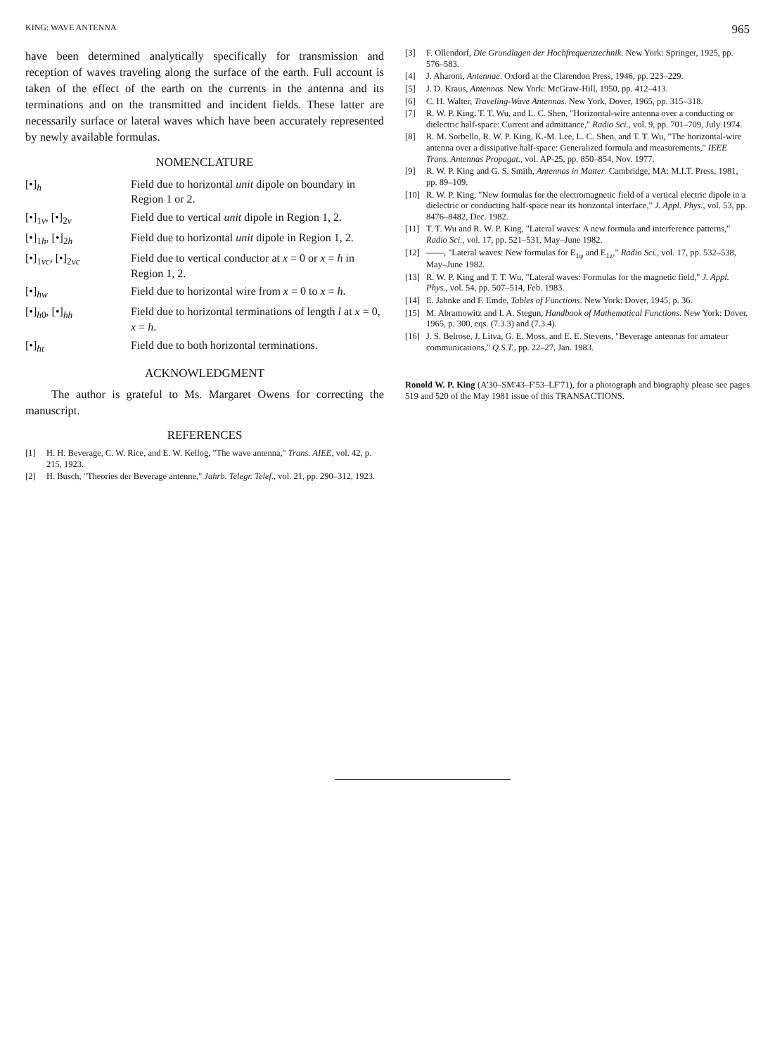KING: WAVE ANTENNA 965
have been determined analytically specifically for transmission and reception of waves traveling along the surface of the earth. Full account is taken of the effect of the earth on the currents in the antenna and its terminations and on the transmitted and incident fields. These latter are necessarily surface or lateral waves which have been accurately represented by newly available formulas.
NOMENCLATURE
| [•]<sub>h</sub> | Field due to horizontal unit dipole on boundary in Region 1 or 2. |
| [•]<sub>1v</sub>, [•]<sub>2v</sub> | Field due to vertical unit dipole in Region 1, 2. |
| [•]<sub>1h</sub>, [•]<sub>2h</sub> | Field due to horizontal unit dipole in Region 1, 2. |
| [•]<sub>1vc</sub>, [•]<sub>2vc</sub> | Field due to vertical conductor at x = 0 or x = h in Region 1, 2. |
| [•]<sub>hw</sub> | Field due to horizontal wire from x = 0 to x = h . |
| [•]<sub>h0</sub>, [•]<sub>hh</sub> | Field due to horizontal terminations of length l at x = 0, x = h . |
| [•]<sub>ht</sub> | Field due to both horizontal terminations. |
ACKNOWLEDGMENT
The author is grateful to Ms. Margaret Owens for correcting the manuscript.
REFERENCES
[1] H. H. Beverage, C. W. Rice, and E. W. Kellog, "The wave antenna," Trans. AIEE, vol. 42, p. 215, 1923.
[2] H. Busch, "Theories der Beverage antenne," Jahrb. Telegr. Telef., vol. 21, pp. 290–312, 1923.
[3] F. Ollendorf, Die Grundlagen der Hochfrequenztechnik. New York: Springer, 1925, pp. 576–583.
[4] J. Aharoni, Antennae. Oxford at the Clarendon Press, 1946, pp. 223–229.
[5] J. D. Kraus, Antennas. New York: McGraw-Hill, 1950, pp. 412–413.
[6] C. H. Walter, Traveling-Wave Antennas. New York, Dover, 1965, pp. 315–318.
[7] R. W. P. King, T. T. Wu, and L. C. Shen, "Horizontal-wire antenna over a conducting or dielectric half-space: Current and admittance," Radio Sci., vol. 9, pp. 701–709, July 1974.
[8] R. M. Sorbello, R. W. P. King, K.-M. Lee, L. C. Shen, and T. T. Wu, "The horizontal-wire antenna over a dissipative half-space: Generalized formula and measurements," IEEE Trans. Antennas Propagat., vol. AP-25, pp. 850–854, Nov. 1977.
[9] R. W. P. King and G. S. Smith, Antennas in Matter. Cambridge, MA: M.I.T. Press, 1981, pp. 89–109.
[10] R. W. P. King, "New formulas for the electromagnetic field of a vertical electric dipole in a dielectric or conducting half-space near its horizontal interface," J. Appl. Phys., vol. 53, pp. 8476–8482, Dec. 1982.
[11] T. T. Wu and R. W. P. King, "Lateral waves: A new formula and interference patterns," Radio Sci., vol. 17, pp. 521–531, May–June 1982.
[12] ——, "Lateral waves: New formulas for E<sub>1φ</sub> and E<sub>1z</sub>," Radio Sci., vol. 17, pp. 532–538, May–June 1982.
[13] R. W. P. King and T. T. Wu, "Lateral waves: Formulas for the magnetic field," J. Appl. Phys., vol. 54, pp. 507–514, Feb. 1983.
[14] E. Jahnke and F. Emde, Tables of Functions. New York: Dover, 1945, p. 36.
[15] M. Abramowitz and I. A. Stegun, Handbook of Mathematical Functions. New York: Dover, 1965, p. 300, eqs. (7.3.3) and (7.3.4).
[16] J. S. Belrose, J. Litva, G. E. Moss, and E. E. Stevens, "Beverage antennas for amateur communications," Q.S.T., pp. 22–27, Jan. 1983.
Ronold W. P. King (A'30–SM'43–F'53–LF'71), for a photograph and biography please see pages 519 and 520 of the May 1981 issue of this TRANSACTIONS.